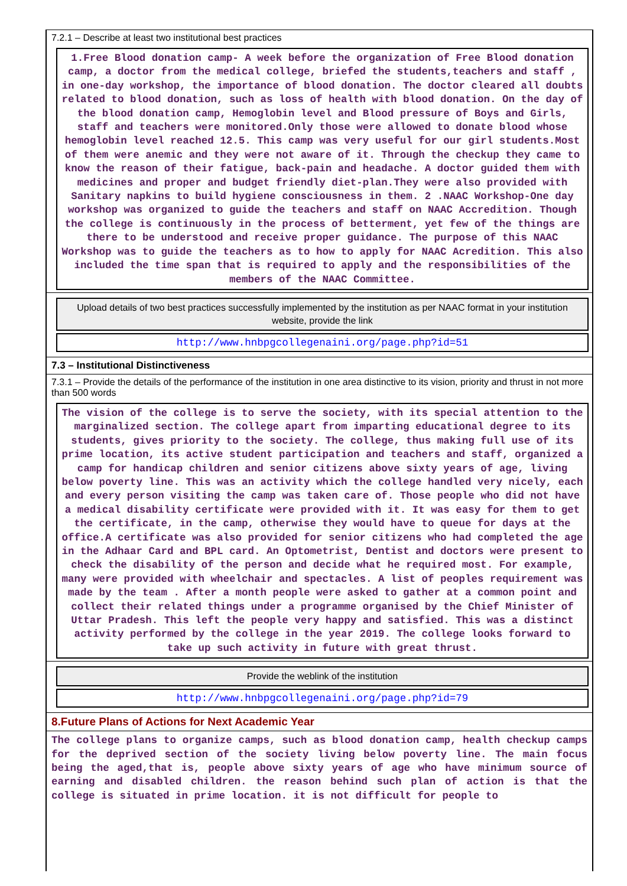7.2.1 – Describe at least two institutional best practices
1.Free Blood donation camp- A week before the organization of Free Blood donation camp, a doctor from the medical college, briefed the students,teachers and staff , in one-day workshop, the importance of blood donation. The doctor cleared all doubts related to blood donation, such as loss of health with blood donation. On the day of the blood donation camp, Hemoglobin level and Blood pressure of Boys and Girls, staff and teachers were monitored.Only those were allowed to donate blood whose hemoglobin level reached 12.5. This camp was very useful for our girl students.Most of them were anemic and they were not aware of it. Through the checkup they came to know the reason of their fatigue, back-pain and headache. A doctor guided them with medicines and proper and budget friendly diet-plan.They were also provided with Sanitary napkins to build hygiene consciousness in them. 2 .NAAC Workshop-One day workshop was organized to guide the teachers and staff on NAAC Accredition. Though the college is continuously in the process of betterment, yet few of the things are there to be understood and receive proper guidance. The purpose of this NAAC Workshop was to guide the teachers as to how to apply for NAAC Acredition. This also included the time span that is required to apply and the responsibilities of the members of the NAAC Committee.
Upload details of two best practices successfully implemented by the institution as per NAAC format in your institution website, provide the link
http://www.hnbpgcollegenaini.org/page.php?id=51
7.3 – Institutional Distinctiveness
7.3.1 – Provide the details of the performance of the institution in one area distinctive to its vision, priority and thrust in not more than 500 words
The vision of the college is to serve the society, with its special attention to the marginalized section. The college apart from imparting educational degree to its students, gives priority to the society. The college, thus making full use of its prime location, its active student participation and teachers and staff, organized a camp for handicap children and senior citizens above sixty years of age, living below poverty line. This was an activity which the college handled very nicely, each and every person visiting the camp was taken care of. Those people who did not have a medical disability certificate were provided with it. It was easy for them to get the certificate, in the camp, otherwise they would have to queue for days at the office.A certificate was also provided for senior citizens who had completed the age in the Adhaar Card and BPL card. An Optometrist, Dentist and doctors were present to check the disability of the person and decide what he required most. For example, many were provided with wheelchair and spectacles. A list of peoples requirement was made by the team . After a month people were asked to gather at a common point and collect their related things under a programme organised by the Chief Minister of Uttar Pradesh. This left the people very happy and satisfied. This was a distinct activity performed by the college in the year 2019. The college looks forward to take up such activity in future with great thrust.
Provide the weblink of the institution
http://www.hnbpgcollegenaini.org/page.php?id=79
8.Future Plans of Actions for Next Academic Year
The college plans to organize camps, such as blood donation camp, health checkup camps for the deprived section of the society living below poverty line. The main focus being the aged,that is, people above sixty years of age who have minimum source of earning and disabled children. the reason behind such plan of action is that the college is situated in prime location. it is not difficult for people to